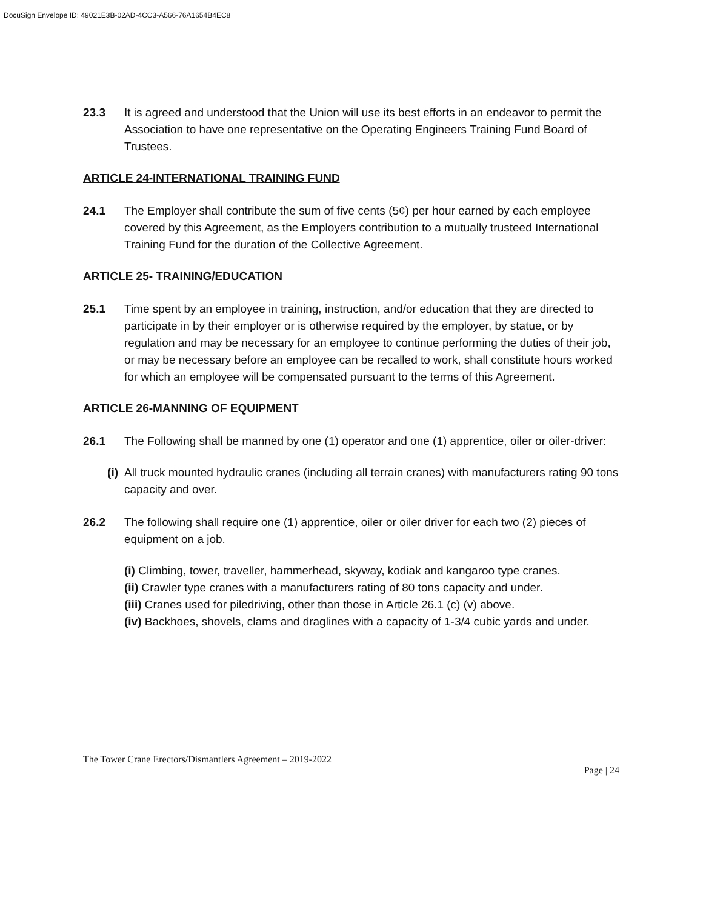DocuSign Envelope ID: 49021E3B-02AD-4CC3-A566-76A1654B4EC8
23.3 It is agreed and understood that the Union will use its best efforts in an endeavor to permit the Association to have one representative on the Operating Engineers Training Fund Board of Trustees.
ARTICLE 24-INTERNATIONAL TRAINING FUND
24.1 The Employer shall contribute the sum of five cents (5¢) per hour earned by each employee covered by this Agreement, as the Employers contribution to a mutually trusteed International Training Fund for the duration of the Collective Agreement.
ARTICLE 25- TRAINING/EDUCATION
25.1 Time spent by an employee in training, instruction, and/or education that they are directed to participate in by their employer or is otherwise required by the employer, by statue, or by regulation and may be necessary for an employee to continue performing the duties of their job, or may be necessary before an employee can be recalled to work, shall constitute hours worked for which an employee will be compensated pursuant to the terms of this Agreement.
ARTICLE 26-MANNING OF EQUIPMENT
26.1 The Following shall be manned by one (1) operator and one (1) apprentice, oiler or oiler-driver:
(i) All truck mounted hydraulic cranes (including all terrain cranes) with manufacturers rating 90 tons capacity and over.
26.2 The following shall require one (1) apprentice, oiler or oiler driver for each two (2) pieces of equipment on a job.
(i) Climbing, tower, traveller, hammerhead, skyway, kodiak and kangaroo type cranes.
(ii) Crawler type cranes with a manufacturers rating of 80 tons capacity and under.
(iii) Cranes used for piledriving, other than those in Article 26.1 (c) (v) above.
(iv) Backhoes, shovels, clams and draglines with a capacity of 1-3/4 cubic yards and under.
The Tower Crane Erectors/Dismantlers Agreement – 2019-2022
Page | 24